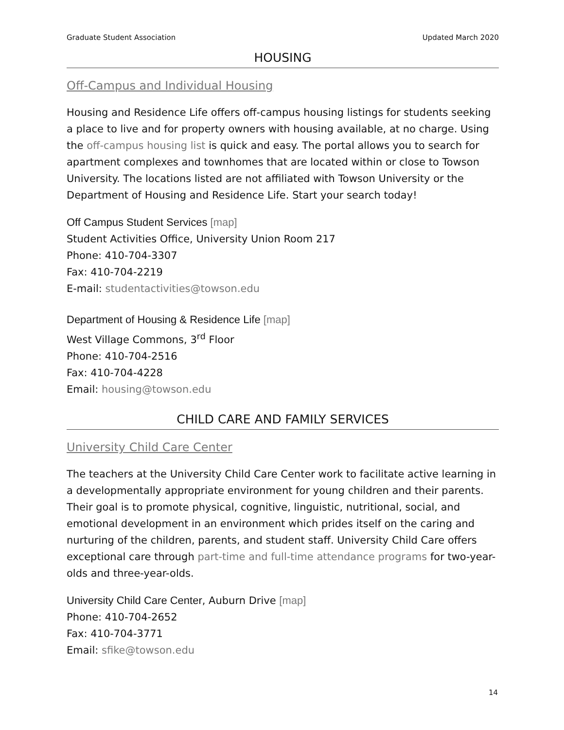Graduate Student Association Updated March 2020
HOUSING
Off-Campus and Individual Housing
Housing and Residence Life offers off-campus housing listings for students seeking a place to live and for property owners with housing available, at no charge. Using the off-campus housing list is quick and easy. The portal allows you to search for apartment complexes and townhomes that are located within or close to Towson University. The locations listed are not affiliated with Towson University or the Department of Housing and Residence Life. Start your search today!
Off Campus Student Services [map]
Student Activities Office, University Union Room 217
Phone: 410-704-3307
Fax: 410-704-2219
E-mail: studentactivities@towson.edu
Department of Housing & Residence Life [map]
West Village Commons, 3<sup>rd</sup> Floor
Phone: 410-704-2516
Fax: 410-704-4228
Email: housing@towson.edu
CHILD CARE AND FAMILY SERVICES
University Child Care Center
The teachers at the University Child Care Center work to facilitate active learning in a developmentally appropriate environment for young children and their parents. Their goal is to promote physical, cognitive, linguistic, nutritional, social, and emotional development in an environment which prides itself on the caring and nurturing of the children, parents, and student staff. University Child Care offers exceptional care through part-time and full-time attendance programs for two-year-olds and three-year-olds.
University Child Care Center, Auburn Drive [map]
Phone: 410-704-2652
Fax: 410-704-3771
Email: sfike@towson.edu
14